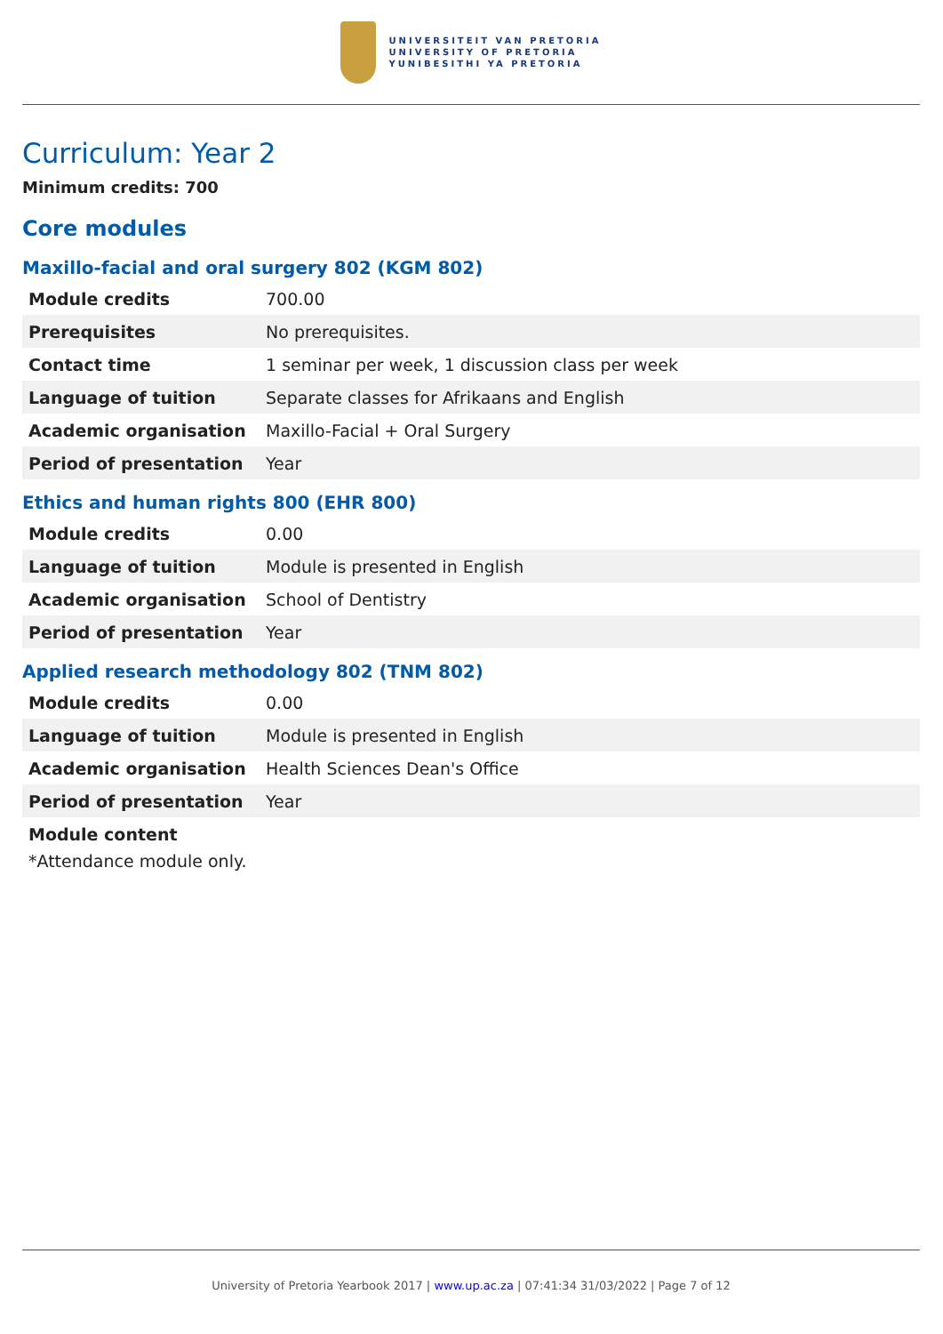UNIVERSITEIT VAN PRETORIA
UNIVERSITY OF PRETORIA
YUNIBESITHI YA PRETORIA
Curriculum: Year 2
Minimum credits: 700
Core modules
Maxillo-facial and oral surgery 802 (KGM 802)
| Module credits | 700.00 |
| Prerequisites | No prerequisites. |
| Contact time | 1 seminar per week, 1 discussion class per week |
| Language of tuition | Separate classes for Afrikaans and English |
| Academic organisation | Maxillo-Facial + Oral Surgery |
| Period of presentation | Year |
Ethics and human rights 800 (EHR 800)
| Module credits | 0.00 |
| Language of tuition | Module is presented in English |
| Academic organisation | School of Dentistry |
| Period of presentation | Year |
Applied research methodology 802 (TNM 802)
| Module credits | 0.00 |
| Language of tuition | Module is presented in English |
| Academic organisation | Health Sciences Dean's Office |
| Period of presentation | Year |
Module content
*Attendance module only.
University of Pretoria Yearbook 2017 | www.up.ac.za | 07:41:34 31/03/2022 | Page 7 of 12